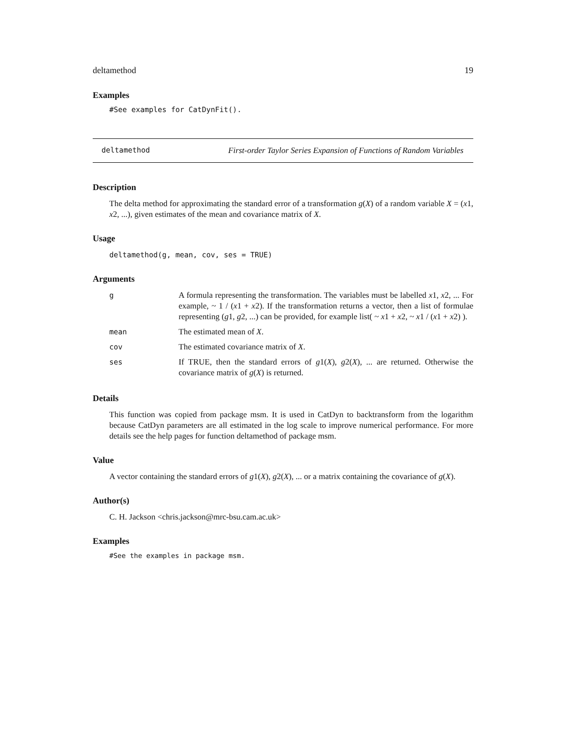deltamethod 19
Examples
#See examples for CatDynFit().
deltamethod First-order Taylor Series Expansion of Functions of Random Variables
Description
The delta method for approximating the standard error of a transformation g(X) of a random variable X = (x1, x2, ...), given estimates of the mean and covariance matrix of X.
Usage
deltamethod(g, mean, cov, ses = TRUE)
Arguments
| g | A formula representing the transformation. The variables must be labelled x 1, x 2, ... For example, ~ 1 / ( x 1 + x 2). If the transformation returns a vector, then a list of formulae representing ( g 1, g 2, ...) can be provided, for example list( ~ x 1 + x 2, ~ x 1 / ( x 1 + x 2) ). |
| mean | The estimated mean of X . |
| cov | The estimated covariance matrix of X . |
| ses | If TRUE, then the standard errors of g 1( X ), g 2( X ), ... are returned. Otherwise the covariance matrix of g ( X ) is returned. |
Details
This function was copied from package msm. It is used in CatDyn to backtransform from the logarithm because CatDyn parameters are all estimated in the log scale to improve numerical performance. For more details see the help pages for function deltamethod of package msm.
Value
A vector containing the standard errors of g1(X), g2(X), ... or a matrix containing the covariance of g(X).
Author(s)
C. H. Jackson <chris.jackson@mrc-bsu.cam.ac.uk>
Examples
#See the examples in package msm.